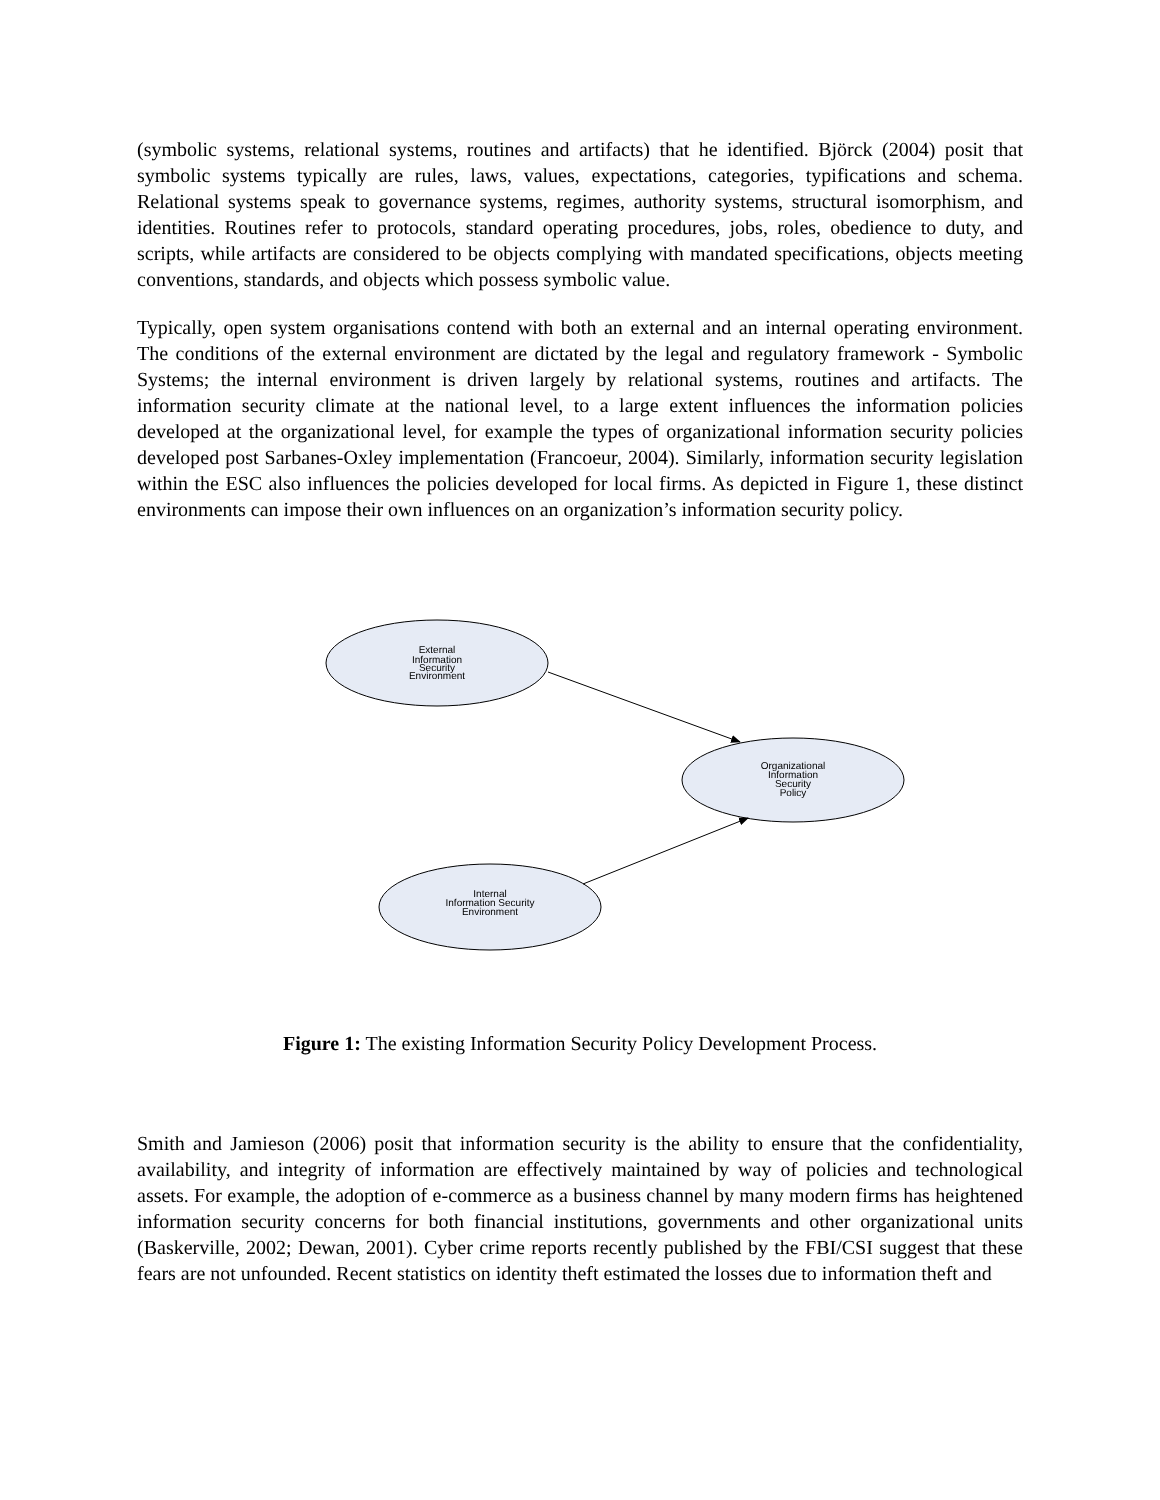(symbolic systems, relational systems, routines and artifacts) that he identified. Björck (2004) posit that symbolic systems typically are rules, laws, values, expectations, categories, typifications and schema. Relational systems speak to governance systems, regimes, authority systems, structural isomorphism, and identities. Routines refer to protocols, standard operating procedures, jobs, roles, obedience to duty, and scripts, while artifacts are considered to be objects complying with mandated specifications, objects meeting conventions, standards, and objects which possess symbolic value.
Typically, open system organisations contend with both an external and an internal operating environment. The conditions of the external environment are dictated by the legal and regulatory framework - Symbolic Systems; the internal environment is driven largely by relational systems, routines and artifacts. The information security climate at the national level, to a large extent influences the information policies developed at the organizational level, for example the types of organizational information security policies developed post Sarbanes-Oxley implementation (Francoeur, 2004). Similarly, information security legislation within the ESC also influences the policies developed for local firms. As depicted in Figure 1, these distinct environments can impose their own influences on an organization’s information security policy.
External
Information
Security
Environment
Organizational
Information
Security
Policy
Internal
Information Security
Environment
Figure 1: The existing Information Security Policy Development Process.
Smith and Jamieson (2006) posit that information security is the ability to ensure that the confidentiality, availability, and integrity of information are effectively maintained by way of policies and technological assets. For example, the adoption of e-commerce as a business channel by many modern firms has heightened information security concerns for both financial institutions, governments and other organizational units (Baskerville, 2002; Dewan, 2001). Cyber crime reports recently published by the FBI/CSI suggest that these fears are not unfounded. Recent statistics on identity theft estimated the losses due to information theft and